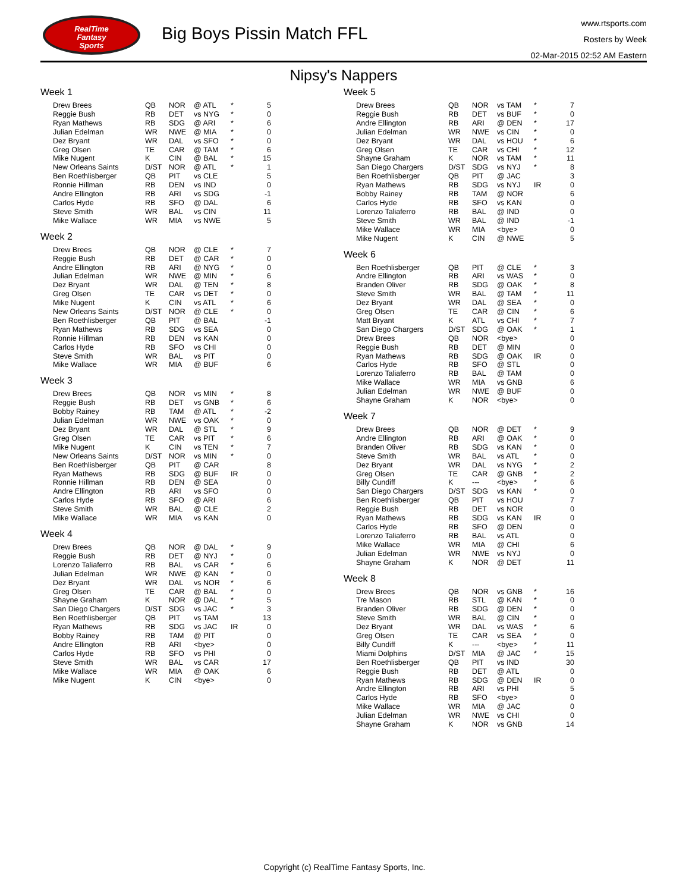RealTime
Fantasy
Sports
Big Boys Pissin Match FFL
www.rtsports.com
Rosters by Week
02-Mar-2015 02:52 AM Eastern
Nipsy's Nappers
Week 1
| Drew Brees | QB | NOR | @ ATL | * | 5 |
| Reggie Bush | RB | DET | vs NYG | * | 0 |
| Ryan Mathews | RB | SDG | @ ARI | * | 6 |
| Julian Edelman | WR | NWE | @ MIA | * | 0 |
| Dez Bryant | WR | DAL | vs SFO | * | 0 |
| Greg Olsen | TE | CAR | @ TAM | * | 6 |
| Mike Nugent | K | CIN | @ BAL | * | 15 |
| New Orleans Saints | D/ST | NOR | @ ATL | * | 1 |
| Ben Roethlisberger | QB | PIT | vs CLE | | 5 |
| Ronnie Hillman | RB | DEN | vs IND | | 0 |
| Andre Ellington | RB | ARI | vs SDG | | -1 |
| Carlos Hyde | RB | SFO | @ DAL | | 6 |
| Steve Smith | WR | BAL | vs CIN | | 11 |
| Mike Wallace | WR | MIA | vs NWE | | 5 |
Week 2
| Drew Brees | QB | NOR | @ CLE | * | 7 |
| Reggie Bush | RB | DET | @ CAR | * | 0 |
| Andre Ellington | RB | ARI | @ NYG | * | 0 |
| Julian Edelman | WR | NWE | @ MIN | * | 6 |
| Dez Bryant | WR | DAL | @ TEN | * | 8 |
| Greg Olsen | TE | CAR | vs DET | * | 0 |
| Mike Nugent | K | CIN | vs ATL | * | 6 |
| New Orleans Saints | D/ST | NOR | @ CLE | * | 0 |
| Ben Roethlisberger | QB | PIT | @ BAL | | -1 |
| Ryan Mathews | RB | SDG | vs SEA | | 0 |
| Ronnie Hillman | RB | DEN | vs KAN | | 0 |
| Carlos Hyde | RB | SFO | vs CHI | | 0 |
| Steve Smith | WR | BAL | vs PIT | | 0 |
| Mike Wallace | WR | MIA | @ BUF | | 6 |
Week 3
| Drew Brees | QB | NOR | vs MIN | * | 8 |
| Reggie Bush | RB | DET | vs GNB | * | 6 |
| Bobby Rainey | RB | TAM | @ ATL | * | -2 |
| Julian Edelman | WR | NWE | vs OAK | * | 0 |
| Dez Bryant | WR | DAL | @ STL | * | 9 |
| Greg Olsen | TE | CAR | vs PIT | * | 6 |
| Mike Nugent | K | CIN | vs TEN | * | 7 |
| New Orleans Saints | D/ST | NOR | vs MIN | * | 0 |
| Ben Roethlisberger | QB | PIT | @ CAR | | 8 |
| Ryan Mathews | RB | SDG | @ BUF | IR | 0 |
| Ronnie Hillman | RB | DEN | @ SEA | | 0 |
| Andre Ellington | RB | ARI | vs SFO | | 0 |
| Carlos Hyde | RB | SFO | @ ARI | | 6 |
| Steve Smith | WR | BAL | @ CLE | | 2 |
| Mike Wallace | WR | MIA | vs KAN | | 0 |
Week 4
| Drew Brees | QB | NOR | @ DAL | * | 9 |
| Reggie Bush | RB | DET | @ NYJ | * | 0 |
| Lorenzo Taliaferro | RB | BAL | vs CAR | * | 6 |
| Julian Edelman | WR | NWE | @ KAN | * | 0 |
| Dez Bryant | WR | DAL | vs NOR | * | 6 |
| Greg Olsen | TE | CAR | @ BAL | * | 0 |
| Shayne Graham | K | NOR | @ DAL | * | 5 |
| San Diego Chargers | D/ST | SDG | vs JAC | * | 3 |
| Ben Roethlisberger | QB | PIT | vs TAM | | 13 |
| Ryan Mathews | RB | SDG | vs JAC | IR | 0 |
| Bobby Rainey | RB | TAM | @ PIT | | 0 |
| Andre Ellington | RB | ARI | <bye> | | 0 |
| Carlos Hyde | RB | SFO | vs PHI | | 0 |
| Steve Smith | WR | BAL | vs CAR | | 17 |
| Mike Wallace | WR | MIA | @ OAK | | 6 |
| Mike Nugent | K | CIN | <bye> | | 0 |
Week 5
| Drew Brees | QB | NOR | vs TAM | * | 7 |
| Reggie Bush | RB | DET | vs BUF | * | 0 |
| Andre Ellington | RB | ARI | @ DEN | * | 17 |
| Julian Edelman | WR | NWE | vs CIN | * | 0 |
| Dez Bryant | WR | DAL | vs HOU | * | 6 |
| Greg Olsen | TE | CAR | vs CHI | * | 12 |
| Shayne Graham | K | NOR | vs TAM | * | 11 |
| San Diego Chargers | D/ST | SDG | vs NYJ | * | 8 |
| Ben Roethlisberger | QB | PIT | @ JAC | | 3 |
| Ryan Mathews | RB | SDG | vs NYJ | IR | 0 |
| Bobby Rainey | RB | TAM | @ NOR | | 6 |
| Carlos Hyde | RB | SFO | vs KAN | | 0 |
| Lorenzo Taliaferro | RB | BAL | @ IND | | 0 |
| Steve Smith | WR | BAL | @ IND | | -1 |
| Mike Wallace | WR | MIA | <bye> | | 0 |
| Mike Nugent | K | CIN | @ NWE | | 5 |
Week 6
| Ben Roethlisberger | QB | PIT | @ CLE | * | 3 |
| Andre Ellington | RB | ARI | vs WAS | * | 0 |
| Branden Oliver | RB | SDG | @ OAK | * | 8 |
| Steve Smith | WR | BAL | @ TAM | * | 11 |
| Dez Bryant | WR | DAL | @ SEA | * | 0 |
| Greg Olsen | TE | CAR | @ CIN | * | 6 |
| Matt Bryant | K | ATL | vs CHI | * | 7 |
| San Diego Chargers | D/ST | SDG | @ OAK | * | 1 |
| Drew Brees | QB | NOR | <bye> | | 0 |
| Reggie Bush | RB | DET | @ MIN | | 0 |
| Ryan Mathews | RB | SDG | @ OAK | IR | 0 |
| Carlos Hyde | RB | SFO | @ STL | | 0 |
| Lorenzo Taliaferro | RB | BAL | @ TAM | | 0 |
| Mike Wallace | WR | MIA | vs GNB | | 6 |
| Julian Edelman | WR | NWE | @ BUF | | 0 |
| Shayne Graham | K | NOR | <bye> | | 0 |
Week 7
| Drew Brees | QB | NOR | @ DET | * | 9 |
| Andre Ellington | RB | ARI | @ OAK | * | 0 |
| Branden Oliver | RB | SDG | vs KAN | * | 0 |
| Steve Smith | WR | BAL | vs ATL | * | 0 |
| Dez Bryant | WR | DAL | vs NYG | * | 2 |
| Greg Olsen | TE | CAR | @ GNB | * | 2 |
| Billy Cundiff | K | --- | <bye> | * | 6 |
| San Diego Chargers | D/ST | SDG | vs KAN | * | 0 |
| Ben Roethlisberger | QB | PIT | vs HOU | | 7 |
| Reggie Bush | RB | DET | vs NOR | | 0 |
| Ryan Mathews | RB | SDG | vs KAN | IR | 0 |
| Carlos Hyde | RB | SFO | @ DEN | | 0 |
| Lorenzo Taliaferro | RB | BAL | vs ATL | | 0 |
| Mike Wallace | WR | MIA | @ CHI | | 6 |
| Julian Edelman | WR | NWE | vs NYJ | | 0 |
| Shayne Graham | K | NOR | @ DET | | 11 |
Week 8
| Drew Brees | QB | NOR | vs GNB | * | 16 |
| Tre Mason | RB | STL | @ KAN | * | 0 |
| Branden Oliver | RB | SDG | @ DEN | * | 0 |
| Steve Smith | WR | BAL | @ CIN | * | 0 |
| Dez Bryant | WR | DAL | vs WAS | * | 6 |
| Greg Olsen | TE | CAR | vs SEA | * | 0 |
| Billy Cundiff | K | --- | <bye> | * | 11 |
| Miami Dolphins | D/ST | MIA | @ JAC | * | 15 |
| Ben Roethlisberger | QB | PIT | vs IND | | 30 |
| Reggie Bush | RB | DET | @ ATL | | 0 |
| Ryan Mathews | RB | SDG | @ DEN | IR | 0 |
| Andre Ellington | RB | ARI | vs PHI | | 5 |
| Carlos Hyde | RB | SFO | <bye> | | 0 |
| Mike Wallace | WR | MIA | @ JAC | | 0 |
| Julian Edelman | WR | NWE | vs CHI | | 0 |
| Shayne Graham | K | NOR | vs GNB | | 14 |
Copyright (c) RealTime Fantasy Sports, Inc.